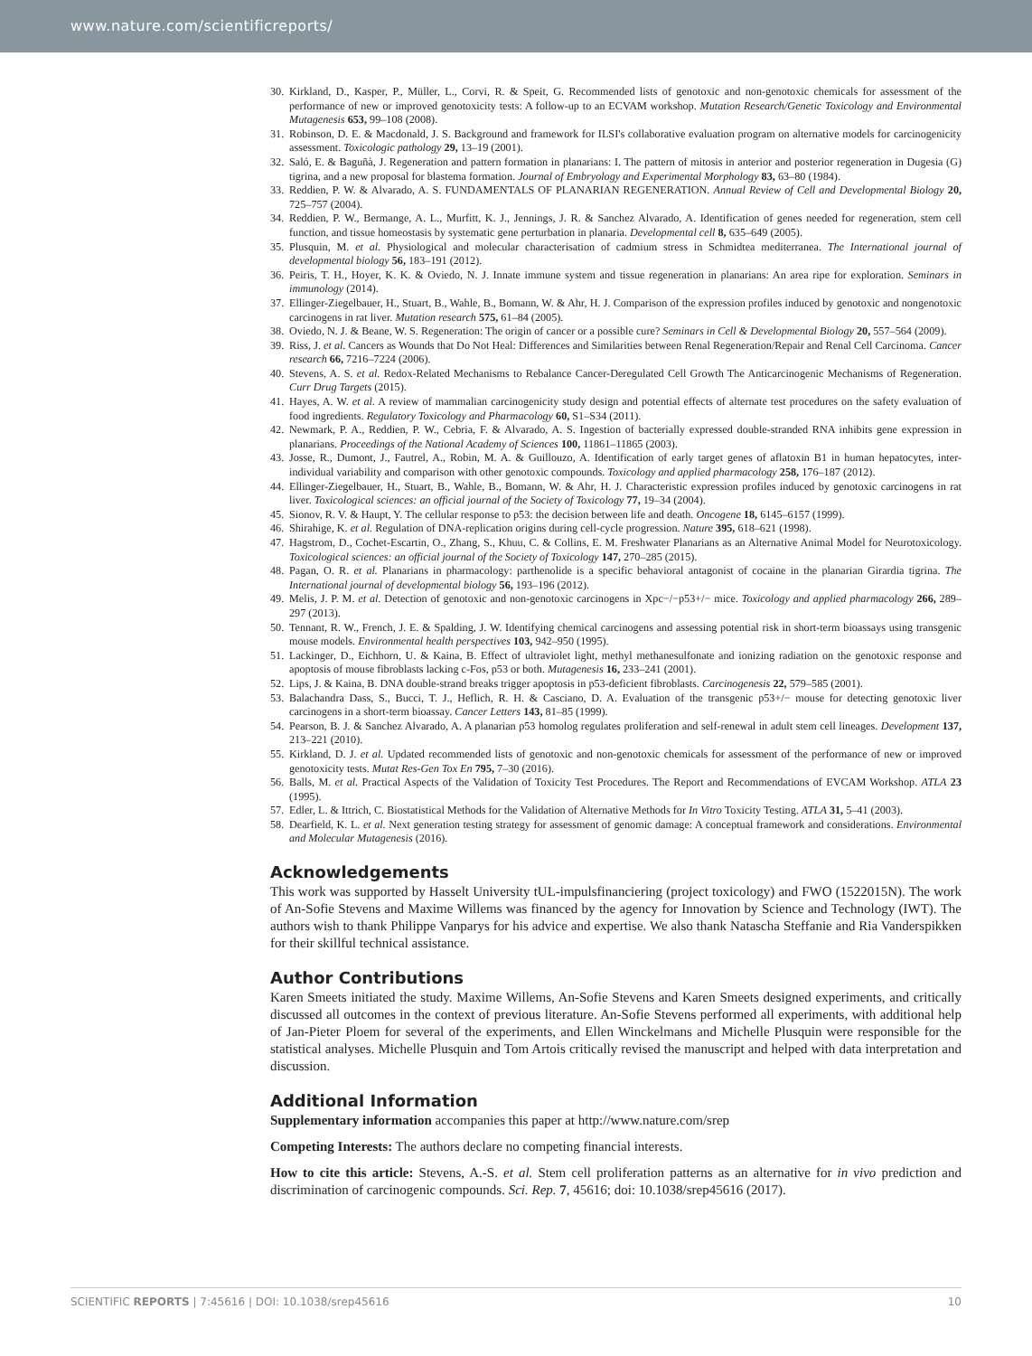www.nature.com/scientificreports/
30. Kirkland, D., Kasper, P., Müller, L., Corvi, R. & Speit, G. Recommended lists of genotoxic and non-genotoxic chemicals for assessment of the performance of new or improved genotoxicity tests: A follow-up to an ECVAM workshop. Mutation Research/Genetic Toxicology and Environmental Mutagenesis 653, 99–108 (2008).
31. Robinson, D. E. & Macdonald, J. S. Background and framework for ILSI's collaborative evaluation program on alternative models for carcinogenicity assessment. Toxicologic pathology 29, 13–19 (2001).
32. Saló, E. & Baguñà, J. Regeneration and pattern formation in planarians: I. The pattern of mitosis in anterior and posterior regeneration in Dugesia (G) tigrina, and a new proposal for blastema formation. Journal of Embryology and Experimental Morphology 83, 63–80 (1984).
33. Reddien, P. W. & Alvarado, A. S. FUNDAMENTALS OF PLANARIAN REGENERATION. Annual Review of Cell and Developmental Biology 20, 725–757 (2004).
34. Reddien, P. W., Bermange, A. L., Murfitt, K. J., Jennings, J. R. & Sanchez Alvarado, A. Identification of genes needed for regeneration, stem cell function, and tissue homeostasis by systematic gene perturbation in planaria. Developmental cell 8, 635–649 (2005).
35. Plusquin, M. et al. Physiological and molecular characterisation of cadmium stress in Schmidtea mediterranea. The International journal of developmental biology 56, 183–191 (2012).
36. Peiris, T. H., Hoyer, K. K. & Oviedo, N. J. Innate immune system and tissue regeneration in planarians: An area ripe for exploration. Seminars in immunology (2014).
37. Ellinger-Ziegelbauer, H., Stuart, B., Wahle, B., Bomann, W. & Ahr, H. J. Comparison of the expression profiles induced by genotoxic and nongenotoxic carcinogens in rat liver. Mutation research 575, 61–84 (2005).
38. Oviedo, N. J. & Beane, W. S. Regeneration: The origin of cancer or a possible cure? Seminars in Cell & Developmental Biology 20, 557–564 (2009).
39. Riss, J. et al. Cancers as Wounds that Do Not Heal: Differences and Similarities between Renal Regeneration/Repair and Renal Cell Carcinoma. Cancer research 66, 7216–7224 (2006).
40. Stevens, A. S. et al. Redox-Related Mechanisms to Rebalance Cancer-Deregulated Cell Growth The Anticarcinogenic Mechanisms of Regeneration. Curr Drug Targets (2015).
41. Hayes, A. W. et al. A review of mammalian carcinogenicity study design and potential effects of alternate test procedures on the safety evaluation of food ingredients. Regulatory Toxicology and Pharmacology 60, S1–S34 (2011).
42. Newmark, P. A., Reddien, P. W., Cebria, F. & Alvarado, A. S. Ingestion of bacterially expressed double-stranded RNA inhibits gene expression in planarians. Proceedings of the National Academy of Sciences 100, 11861–11865 (2003).
43. Josse, R., Dumont, J., Fautrel, A., Robin, M. A. & Guillouzo, A. Identification of early target genes of aflatoxin B1 in human hepatocytes, inter-individual variability and comparison with other genotoxic compounds. Toxicology and applied pharmacology 258, 176–187 (2012).
44. Ellinger-Ziegelbauer, H., Stuart, B., Wahle, B., Bomann, W. & Ahr, H. J. Characteristic expression profiles induced by genotoxic carcinogens in rat liver. Toxicological sciences: an official journal of the Society of Toxicology 77, 19–34 (2004).
45. Sionov, R. V. & Haupt, Y. The cellular response to p53: the decision between life and death. Oncogene 18, 6145–6157 (1999).
46. Shirahige, K. et al. Regulation of DNA-replication origins during cell-cycle progression. Nature 395, 618–621 (1998).
47. Hagstrom, D., Cochet-Escartin, O., Zhang, S., Khuu, C. & Collins, E. M. Freshwater Planarians as an Alternative Animal Model for Neurotoxicology. Toxicological sciences: an official journal of the Society of Toxicology 147, 270–285 (2015).
48. Pagan, O. R. et al. Planarians in pharmacology: parthenolide is a specific behavioral antagonist of cocaine in the planarian Girardia tigrina. The International journal of developmental biology 56, 193–196 (2012).
49. Melis, J. P. M. et al. Detection of genotoxic and non-genotoxic carcinogens in Xpc−/−p53+/− mice. Toxicology and applied pharmacology 266, 289–297 (2013).
50. Tennant, R. W., French, J. E. & Spalding, J. W. Identifying chemical carcinogens and assessing potential risk in short-term bioassays using transgenic mouse models. Environmental health perspectives 103, 942–950 (1995).
51. Lackinger, D., Eichhorn, U. & Kaina, B. Effect of ultraviolet light, methyl methanesulfonate and ionizing radiation on the genotoxic response and apoptosis of mouse fibroblasts lacking c-Fos, p53 or both. Mutagenesis 16, 233–241 (2001).
52. Lips, J. & Kaina, B. DNA double-strand breaks trigger apoptosis in p53-deficient fibroblasts. Carcinogenesis 22, 579–585 (2001).
53. Balachandra Dass, S., Bucci, T. J., Heflich, R. H. & Casciano, D. A. Evaluation of the transgenic p53+/− mouse for detecting genotoxic liver carcinogens in a short-term bioassay. Cancer Letters 143, 81–85 (1999).
54. Pearson, B. J. & Sanchez Alvarado, A. A planarian p53 homolog regulates proliferation and self-renewal in adult stem cell lineages. Development 137, 213–221 (2010).
55. Kirkland, D. J. et al. Updated recommended lists of genotoxic and non-genotoxic chemicals for assessment of the performance of new or improved genotoxicity tests. Mutat Res-Gen Tox En 795, 7–30 (2016).
56. Balls, M. et al. Practical Aspects of the Validation of Toxicity Test Procedures. The Report and Recommendations of EVCAM Workshop. ATLA 23 (1995).
57. Edler, L. & Ittrich, C. Biostatistical Methods for the Validation of Alternative Methods for In Vitro Toxicity Testing. ATLA 31, 5–41 (2003).
58. Dearfield, K. L. et al. Next generation testing strategy for assessment of genomic damage: A conceptual framework and considerations. Environmental and Molecular Mutagenesis (2016).
Acknowledgements
This work was supported by Hasselt University tUL-impulsfinanciering (project toxicology) and FWO (1522015N). The work of An-Sofie Stevens and Maxime Willems was financed by the agency for Innovation by Science and Technology (IWT). The authors wish to thank Philippe Vanparys for his advice and expertise. We also thank Natascha Steffanie and Ria Vanderspikken for their skillful technical assistance.
Author Contributions
Karen Smeets initiated the study. Maxime Willems, An-Sofie Stevens and Karen Smeets designed experiments, and critically discussed all outcomes in the context of previous literature. An-Sofie Stevens performed all experiments, with additional help of Jan-Pieter Ploem for several of the experiments, and Ellen Winckelmans and Michelle Plusquin were responsible for the statistical analyses. Michelle Plusquin and Tom Artois critically revised the manuscript and helped with data interpretation and discussion.
Additional Information
Supplementary information accompanies this paper at http://www.nature.com/srep
Competing Interests: The authors declare no competing financial interests.
How to cite this article: Stevens, A.-S. et al. Stem cell proliferation patterns as an alternative for in vivo prediction and discrimination of carcinogenic compounds. Sci. Rep. 7, 45616; doi: 10.1038/srep45616 (2017).
SCIENTIFIC REPORTS | 7:45616 | DOI: 10.1038/srep45616 10